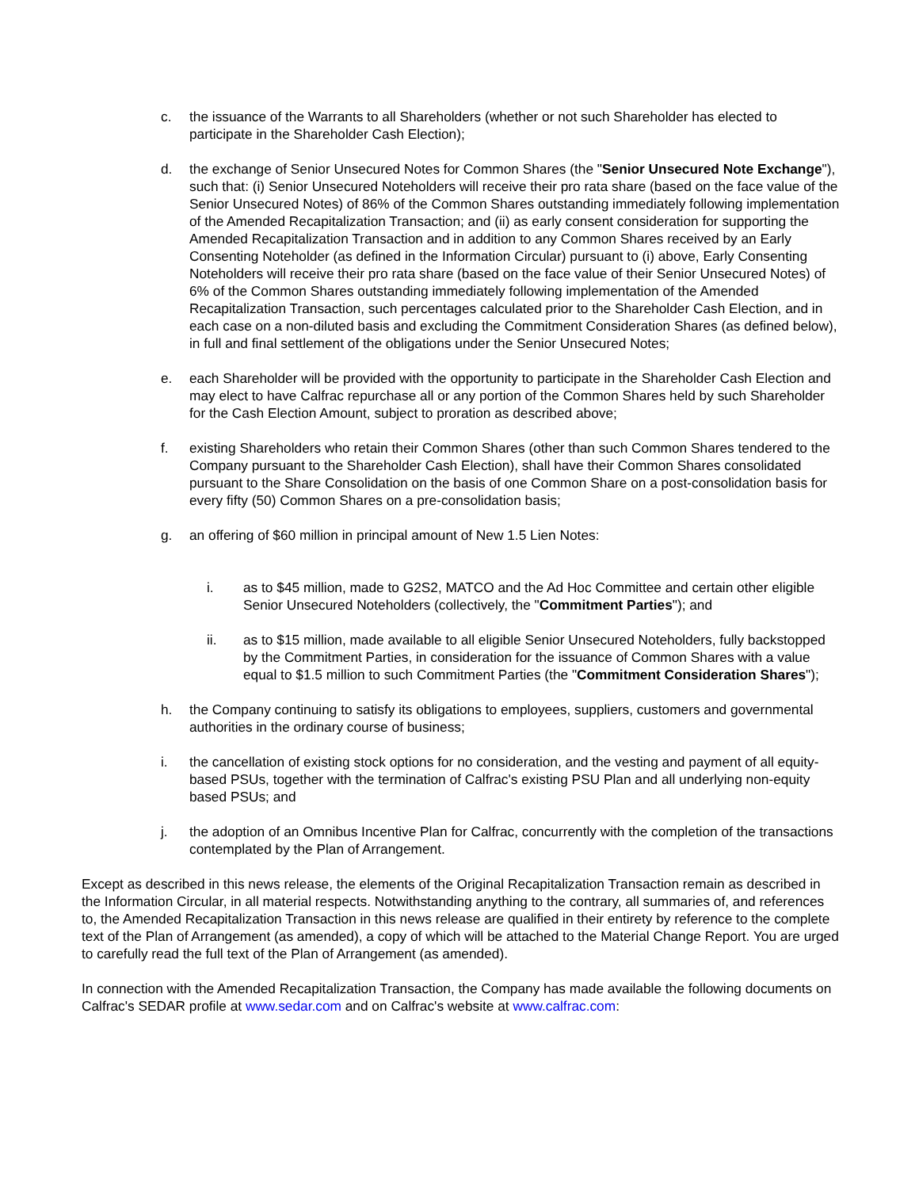c. the issuance of the Warrants to all Shareholders (whether or not such Shareholder has elected to participate in the Shareholder Cash Election);
d. the exchange of Senior Unsecured Notes for Common Shares (the "Senior Unsecured Note Exchange"), such that: (i) Senior Unsecured Noteholders will receive their pro rata share (based on the face value of the Senior Unsecured Notes) of 86% of the Common Shares outstanding immediately following implementation of the Amended Recapitalization Transaction; and (ii) as early consent consideration for supporting the Amended Recapitalization Transaction and in addition to any Common Shares received by an Early Consenting Noteholder (as defined in the Information Circular) pursuant to (i) above, Early Consenting Noteholders will receive their pro rata share (based on the face value of their Senior Unsecured Notes) of 6% of the Common Shares outstanding immediately following implementation of the Amended Recapitalization Transaction, such percentages calculated prior to the Shareholder Cash Election, and in each case on a non-diluted basis and excluding the Commitment Consideration Shares (as defined below), in full and final settlement of the obligations under the Senior Unsecured Notes;
e. each Shareholder will be provided with the opportunity to participate in the Shareholder Cash Election and may elect to have Calfrac repurchase all or any portion of the Common Shares held by such Shareholder for the Cash Election Amount, subject to proration as described above;
f. existing Shareholders who retain their Common Shares (other than such Common Shares tendered to the Company pursuant to the Shareholder Cash Election), shall have their Common Shares consolidated pursuant to the Share Consolidation on the basis of one Common Share on a post-consolidation basis for every fifty (50) Common Shares on a pre-consolidation basis;
g. an offering of $60 million in principal amount of New 1.5 Lien Notes:
i. as to $45 million, made to G2S2, MATCO and the Ad Hoc Committee and certain other eligible Senior Unsecured Noteholders (collectively, the "Commitment Parties"); and
ii. as to $15 million, made available to all eligible Senior Unsecured Noteholders, fully backstopped by the Commitment Parties, in consideration for the issuance of Common Shares with a value equal to $1.5 million to such Commitment Parties (the "Commitment Consideration Shares");
h. the Company continuing to satisfy its obligations to employees, suppliers, customers and governmental authorities in the ordinary course of business;
i. the cancellation of existing stock options for no consideration, and the vesting and payment of all equity-based PSUs, together with the termination of Calfrac's existing PSU Plan and all underlying non-equity based PSUs; and
j. the adoption of an Omnibus Incentive Plan for Calfrac, concurrently with the completion of the transactions contemplated by the Plan of Arrangement.
Except as described in this news release, the elements of the Original Recapitalization Transaction remain as described in the Information Circular, in all material respects. Notwithstanding anything to the contrary, all summaries of, and references to, the Amended Recapitalization Transaction in this news release are qualified in their entirety by reference to the complete text of the Plan of Arrangement (as amended), a copy of which will be attached to the Material Change Report. You are urged to carefully read the full text of the Plan of Arrangement (as amended).
In connection with the Amended Recapitalization Transaction, the Company has made available the following documents on Calfrac's SEDAR profile at www.sedar.com and on Calfrac's website at www.calfrac.com: